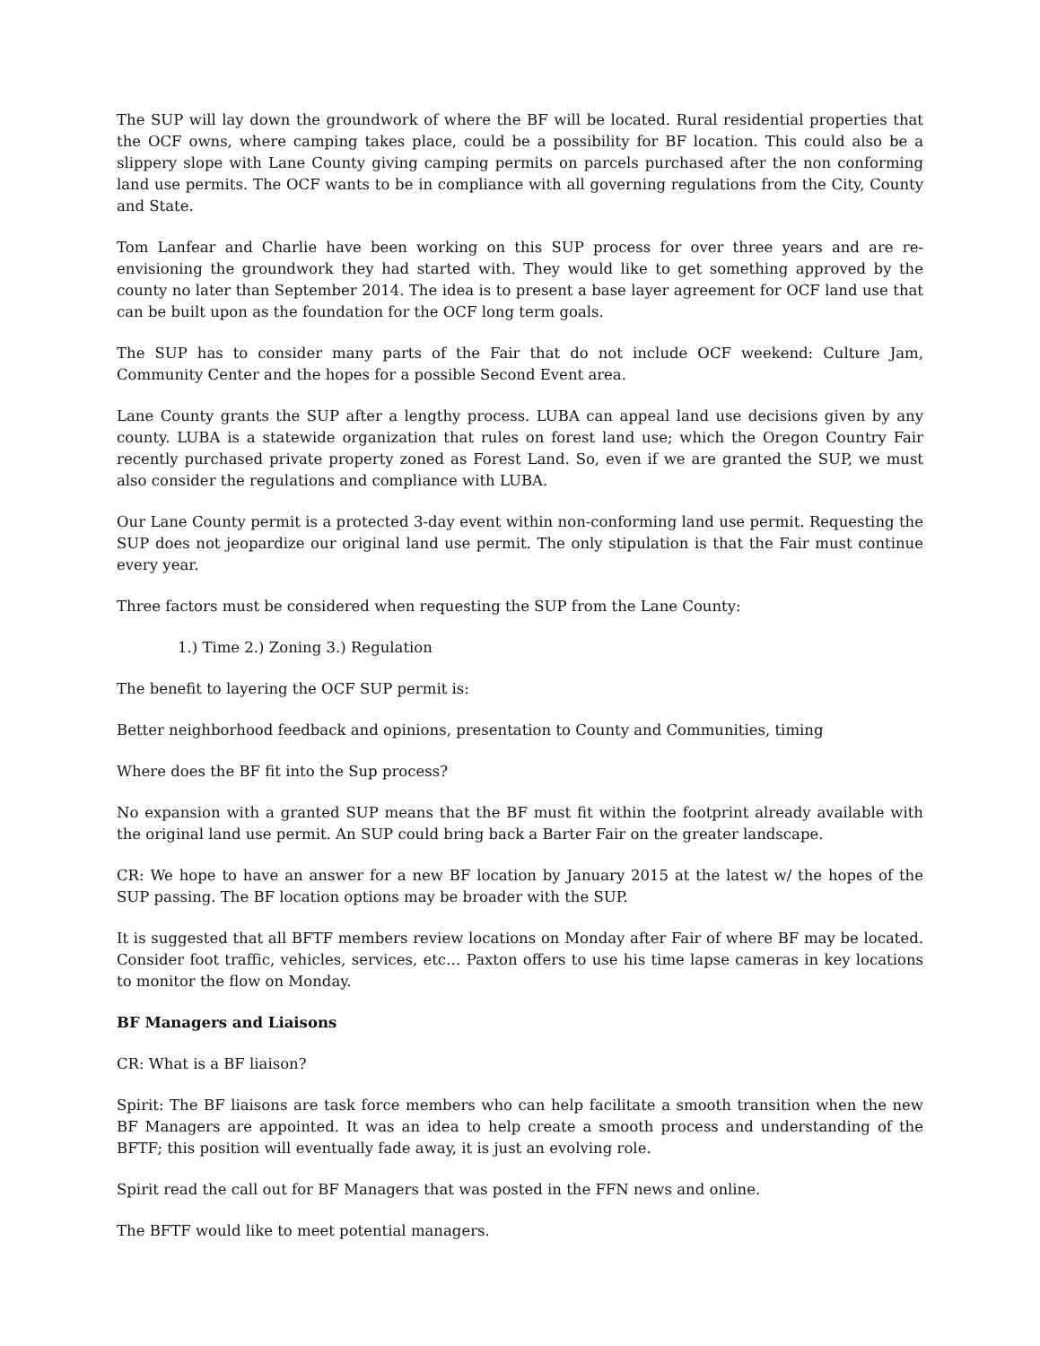The SUP will lay down the groundwork of where the BF will be located. Rural residential properties that the OCF owns, where camping takes place, could be a possibility for BF location. This could also be a slippery slope with Lane County giving camping permits on parcels purchased after the non conforming land use permits. The OCF wants to be in compliance with all governing regulations from the City, County and State.
Tom Lanfear and Charlie have been working on this SUP process for over three years and are re-envisioning the groundwork they had started with. They would like to get something approved by the county no later than September 2014. The idea is to present a base layer agreement for OCF land use that can be built upon as the foundation for the OCF long term goals.
The SUP has to consider many parts of the Fair that do not include OCF weekend: Culture Jam, Community Center and the hopes for a possible Second Event area.
Lane County grants the SUP after a lengthy process. LUBA can appeal land use decisions given by any county. LUBA is a statewide organization that rules on forest land use; which the Oregon Country Fair recently purchased private property zoned as Forest Land. So, even if we are granted the SUP, we must also consider the regulations and compliance with LUBA.
Our Lane County permit is a protected 3-day event within non-conforming land use permit. Requesting the SUP does not jeopardize our original land use permit. The only stipulation is that the Fair must continue every year.
Three factors must be considered when requesting the SUP from the Lane County:
1.) Time 2.) Zoning 3.) Regulation
The benefit to layering the OCF SUP permit is:
Better neighborhood feedback and opinions, presentation to County and Communities, timing
Where does the BF fit into the Sup process?
No expansion with a granted SUP means that the BF must fit within the footprint already available with the original land use permit. An SUP could bring back a Barter Fair on the greater landscape.
CR: We hope to have an answer for a new BF location by January 2015 at the latest w/ the hopes of the SUP passing. The BF location options may be broader with the SUP.
It is suggested that all BFTF members review locations on Monday after Fair of where BF may be located. Consider foot traffic, vehicles, services, etc… Paxton offers to use his time lapse cameras in key locations to monitor the flow on Monday.
BF Managers and Liaisons
CR: What is a BF liaison?
Spirit: The BF liaisons are task force members who can help facilitate a smooth transition when the new BF Managers are appointed. It was an idea to help create a smooth process and understanding of the BFTF; this position will eventually fade away, it is just an evolving role.
Spirit read the call out for BF Managers that was posted in the FFN news and online.
The BFTF would like to meet potential managers.